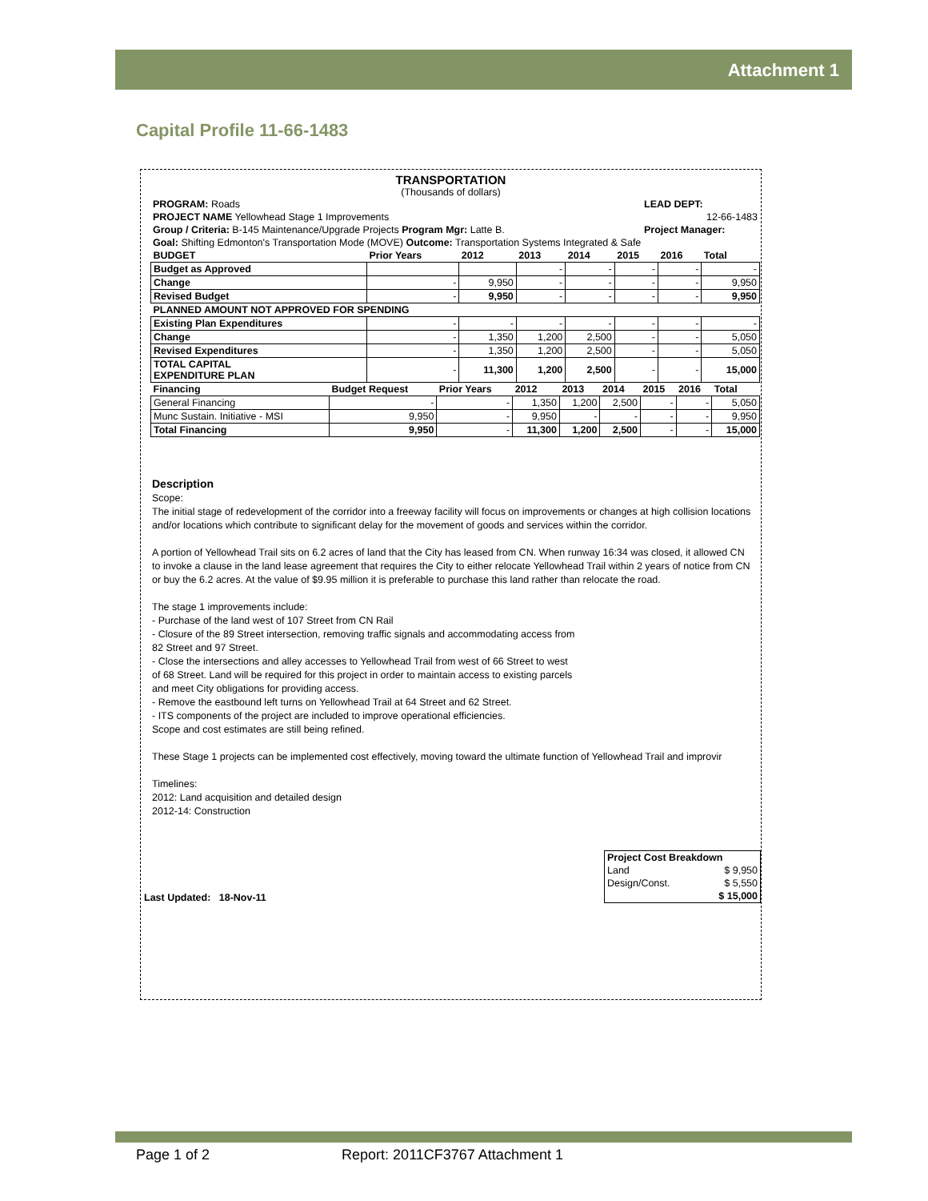Attachment 1
Capital Profile 11-66-1483
TRANSPORTATION
(Thousands of dollars)
| PROGRAM: Roads | LEAD DEPT: |
| PROJECT NAME Yellowhead Stage 1 Improvements | 12-66-1483 |
| Group / Criteria: B-145 Maintenance/Upgrade Projects Program Mgr: Latte B. | Project Manager: |
| Goal: Shifting Edmonton's Transportation Mode (MOVE) Outcome: Transportation Systems Integrated & Safe | |
| BUDGET | Prior Years | 2012 | 2013 | 2014 | 2015 | 2016 | Total |
| --- | --- | --- | --- | --- | --- | --- | --- |
| Budget as Approved | | | - | - | - | - | - |
| Change | - | 9,950 | - | - | - | - | 9,950 |
| Revised Budget | - | 9,950 | - | - | - | - | 9,950 |
| PLANNED AMOUNT NOT APPROVED FOR SPENDING | | | | | | | |
| Existing Plan Expenditures | - | - | - | - | - | - | - |
| Change | - | 1,350 | 1,200 | 2,500 | - | - | 5,050 |
| Revised Expenditures | - | 1,350 | 1,200 | 2,500 | - | - | 5,050 |
| TOTAL CAPITAL EXPENDITURE PLAN | - | 11,300 | 1,200 | 2,500 | - | - | 15,000 |
| Financing | Budget Request | Prior Years | 2012 | 2013 | 2014 | 2015 | 2016 | Total |
| --- | --- | --- | --- | --- | --- | --- | --- | --- |
| General Financing | - | - | 1,350 | 1,200 | 2,500 | - | - | 5,050 |
| Munc Sustain. Initiative - MSI | 9,950 | - | 9,950 | - | - | - | - | 9,950 |
| Total Financing | 9,950 | - | 11,300 | 1,200 | 2,500 | - | - | 15,000 |
Description
Scope:
The initial stage of redevelopment of the corridor into a freeway facility will focus on improvements or changes at high collision locations and/or locations which contribute to significant delay for the movement of goods and services within the corridor.
A portion of Yellowhead Trail sits on 6.2 acres of land that the City has leased from CN. When runway 16:34 was closed, it allowed CN to invoke a clause in the land lease agreement that requires the City to either relocate Yellowhead Trail within 2 years of notice from CN or buy the 6.2 acres. At the value of $9.95 million it is preferable to purchase this land rather than relocate the road.
The stage 1 improvements include:
- Purchase of the land west of 107 Street from CN Rail
- Closure of the 89 Street intersection, removing traffic signals and accommodating access from
82 Street and 97 Street.
- Close the intersections and alley accesses to Yellowhead Trail from west of 66 Street to west
of 68 Street. Land will be required for this project in order to maintain access to existing parcels
and meet City obligations for providing access.
- Remove the eastbound left turns on Yellowhead Trail at 64 Street and 62 Street.
- ITS components of the project are included to improve operational efficiencies.
Scope and cost estimates are still being refined.
These Stage 1 projects can be implemented cost effectively, moving toward the ultimate function of Yellowhead Trail and improvir
Timelines:
2012: Land acquisition and detailed design
2012-14: Construction
Last Updated: 18-Nov-11
| Project Cost Breakdown | |
| --- | --- |
| Land | $ 9,950 |
| Design/Const. | $ 5,550 |
| | $ 15,000 |
Page 1 of 2 Report: 2011CF3767 Attachment 1